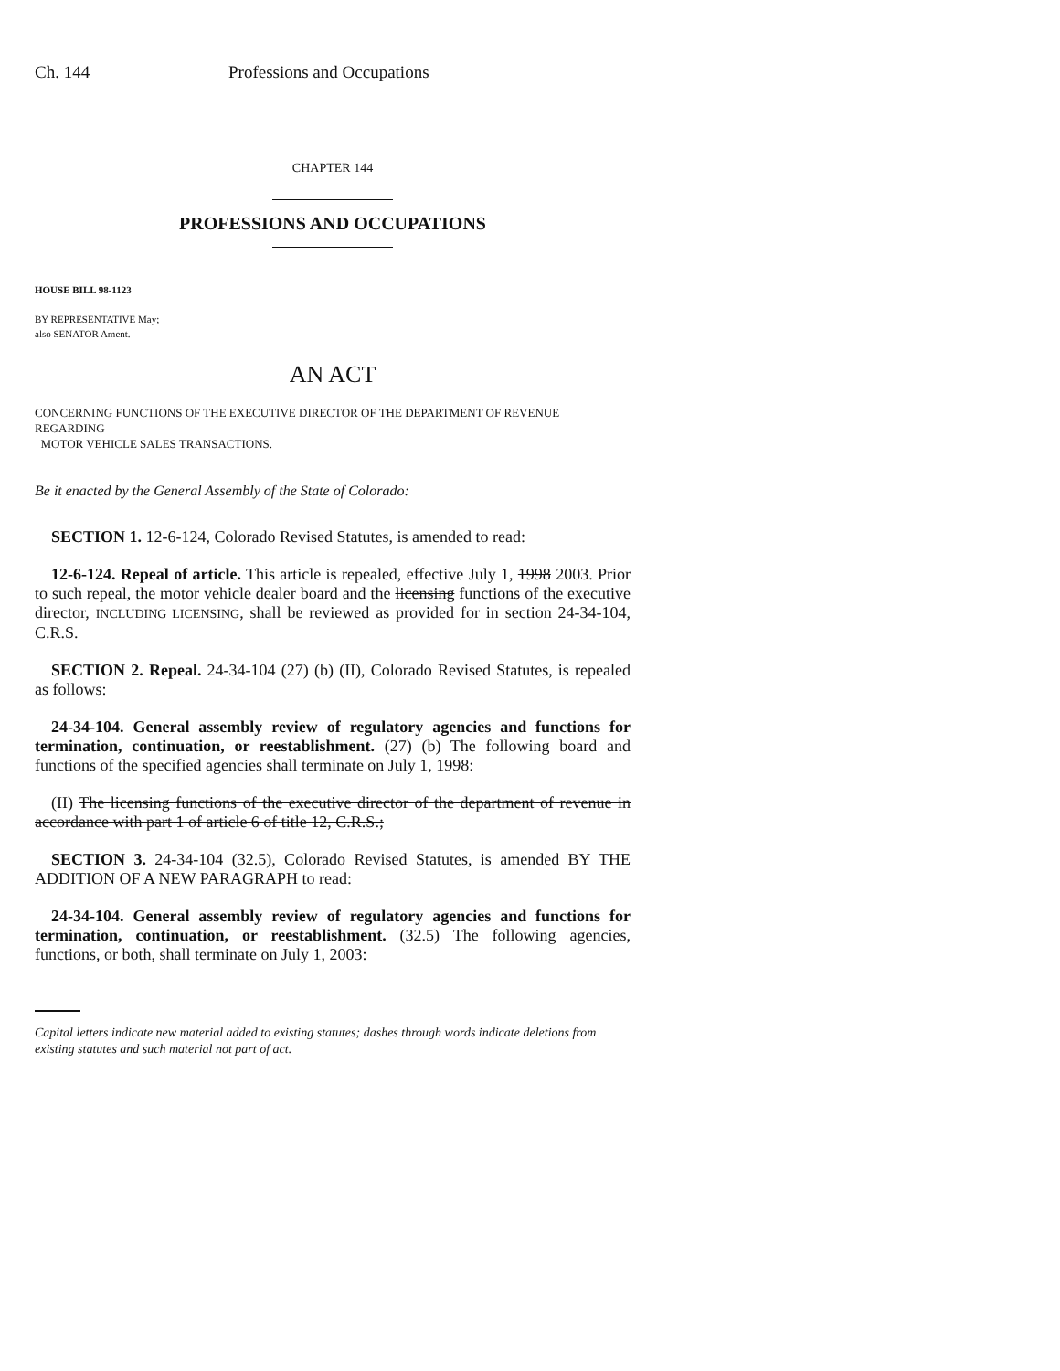Ch. 144 Professions and Occupations
CHAPTER 144
PROFESSIONS AND OCCUPATIONS
HOUSE BILL 98-1123
BY REPRESENTATIVE May;
also SENATOR Ament.
AN ACT
CONCERNING FUNCTIONS OF THE EXECUTIVE DIRECTOR OF THE DEPARTMENT OF REVENUE REGARDING
MOTOR VEHICLE SALES TRANSACTIONS.
Be it enacted by the General Assembly of the State of Colorado:
SECTION 1. 12-6-124, Colorado Revised Statutes, is amended to read:
12-6-124. Repeal of article. This article is repealed, effective July 1, 1998 2003. Prior to such repeal, the motor vehicle dealer board and the licensing functions of the executive director, INCLUDING LICENSING, shall be reviewed as provided for in section 24-34-104, C.R.S.
SECTION 2. Repeal. 24-34-104 (27) (b) (II), Colorado Revised Statutes, is repealed as follows:
24-34-104. General assembly review of regulatory agencies and functions for termination, continuation, or reestablishment. (27) (b) The following board and functions of the specified agencies shall terminate on July 1, 1998:
(II) The licensing functions of the executive director of the department of revenue in accordance with part 1 of article 6 of title 12, C.R.S.;
SECTION 3. 24-34-104 (32.5), Colorado Revised Statutes, is amended BY THE ADDITION OF A NEW PARAGRAPH to read:
24-34-104. General assembly review of regulatory agencies and functions for termination, continuation, or reestablishment. (32.5) The following agencies, functions, or both, shall terminate on July 1, 2003:
Capital letters indicate new material added to existing statutes; dashes through words indicate deletions from existing statutes and such material not part of act.